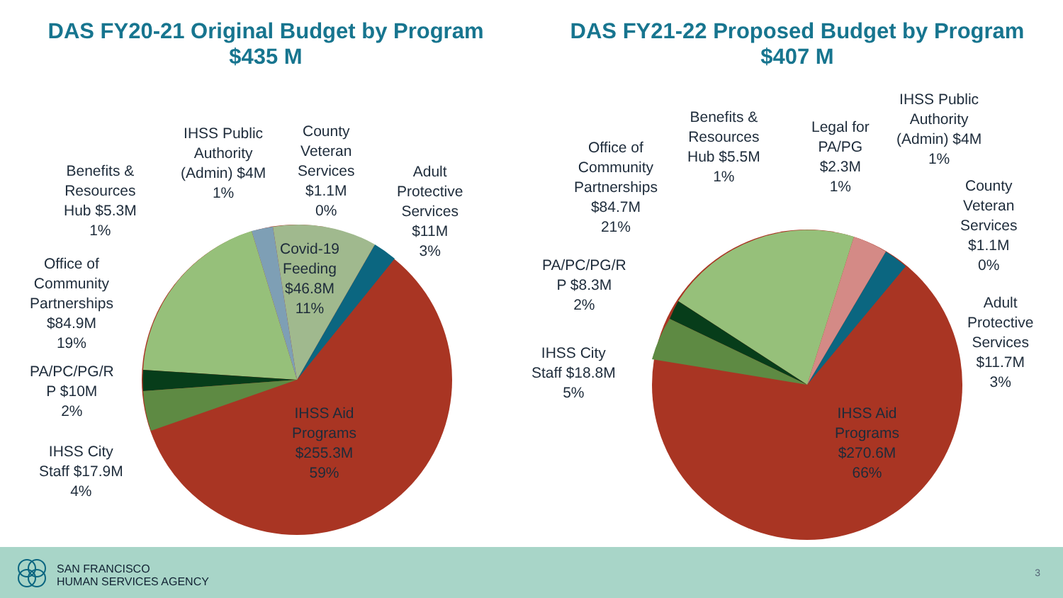DAS FY20-21 Original Budget by Program
$435 M
IHSS Public
Authority
(Admin) $4M
1%
County
Veteran
Services
$1.1M
0%
Benefits &
Resources
Hub $5.3M
1%
Adult
Protective
Services
$11M
3%
Covid-19
Feeding
$46.8M
11%
Office of
Community
Partnerships
$84.9M
19%
PA/PC/PG/R
P $10M
2%
IHSS City
Staff $17.9M
4%
IHSS Aid
Programs
$255.3M
59%
DAS FY21-22 Proposed Budget by Program
$407 M
Benefits &
Resources
Hub $5.5M
1%
Legal for
PA/PG
$2.3M
1%
IHSS Public
Authority
(Admin) $4M
1%
Office of
Community
Partnerships
$84.7M
21%
County
Veteran
Services
$1.1M
0%
PA/PC/PG/R
P $8.3M
2%
Adult
Protective
Services
$11.7M
3%
IHSS City
Staff $18.8M
5%
IHSS Aid
Programs
$270.6M
66%
SAN FRANCISCO
HUMAN SERVICES AGENCY
3